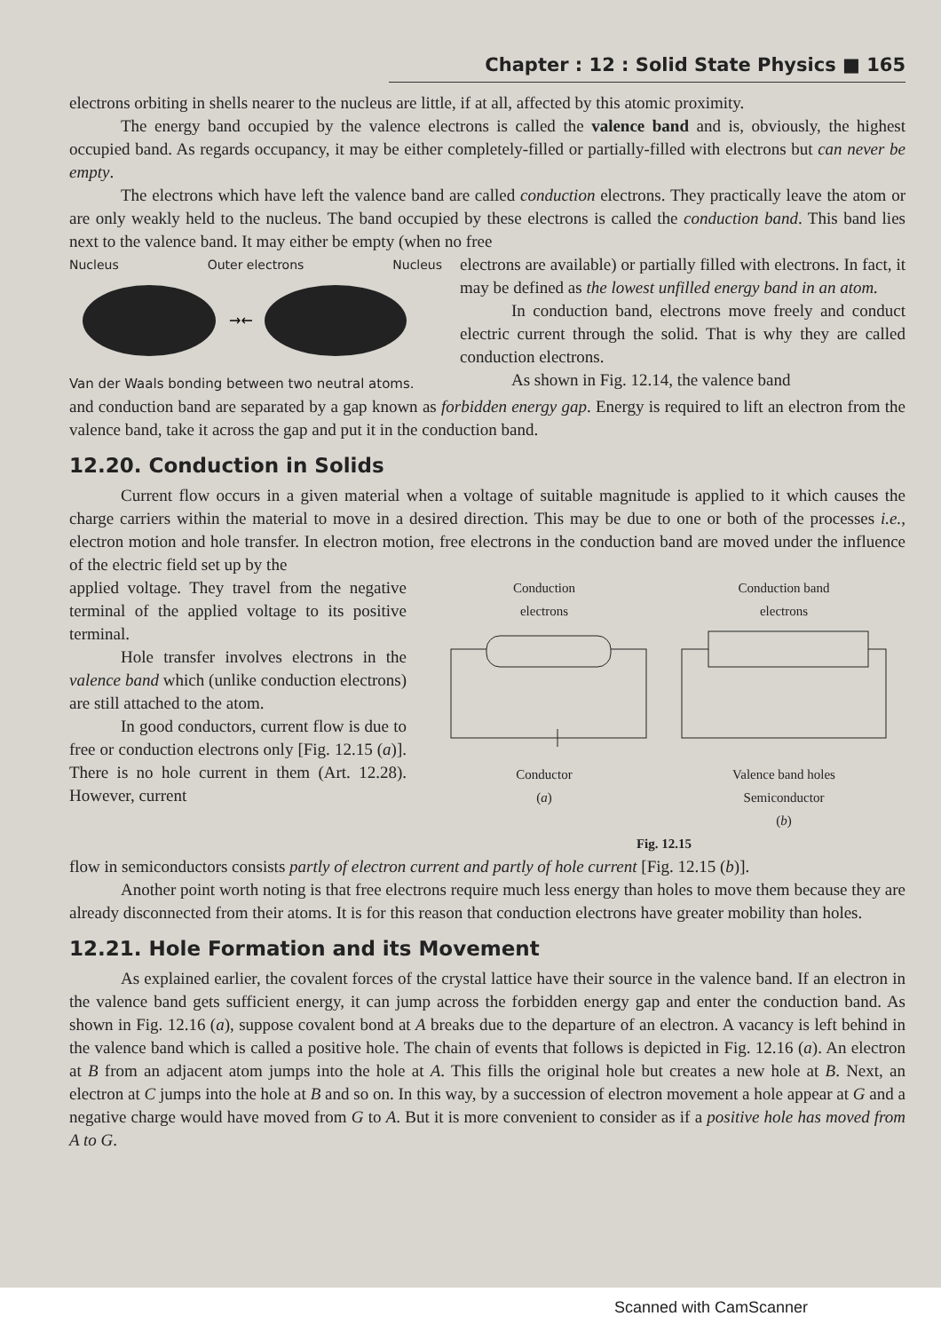Chapter : 12 : Solid State Physics ■ 165
electrons orbiting in shells nearer to the nucleus are little, if at all, affected by this atomic proximity.
The energy band occupied by the valence electrons is called the valence band and is, obviously, the highest occupied band. As regards occupancy, it may be either completely-filled or partially-filled with electrons but can never be empty.
The electrons which have left the valence band are called conduction electrons. They practically leave the atom or are only weakly held to the nucleus. The band occupied by these electrons is called the conduction band. This band lies next to the valence band. It may either be empty (when no free
Nucleus Outer electrons Nucleus
→←
Van der Waals bonding between two neutral atoms.
electrons are available) or partially filled with electrons. In fact, it may be defined as the lowest unfilled energy band in an atom.
In conduction band, electrons move freely and conduct electric current through the solid. That is why they are called conduction electrons.
As shown in Fig. 12.14, the valence band
and conduction band are separated by a gap known as forbidden energy gap. Energy is required to lift an electron from the valence band, take it across the gap and put it in the conduction band.
12.20. Conduction in Solids
Current flow occurs in a given material when a voltage of suitable magnitude is applied to it which causes the charge carriers within the material to move in a desired direction. This may be due to one or both of the processes i.e., electron motion and hole transfer. In electron motion, free electrons in the conduction band are moved under the influence of the electric field set up by the
applied voltage. They travel from the negative terminal of the applied voltage to its positive terminal.
Hole transfer involves electrons in the valence band which (unlike conduction electrons) are still attached to the atom.
In good conductors, current flow is due to free or conduction electrons only [Fig. 12.15 (a)]. There is no hole current in them (Art. 12.28). However, current
Conduction
electrons
Conductor
(a)
Conduction band
electrons
Valence band holes
Semiconductor
(b)
Fig. 12.15
flow in semiconductors consists partly of electron current and partly of hole current [Fig. 12.15 (b)].
Another point worth noting is that free electrons require much less energy than holes to move them because they are already disconnected from their atoms. It is for this reason that conduction electrons have greater mobility than holes.
12.21. Hole Formation and its Movement
As explained earlier, the covalent forces of the crystal lattice have their source in the valence band. If an electron in the valence band gets sufficient energy, it can jump across the forbidden energy gap and enter the conduction band. As shown in Fig. 12.16 (a), suppose covalent bond at A breaks due to the departure of an electron. A vacancy is left behind in the valence band which is called a positive hole. The chain of events that follows is depicted in Fig. 12.16 (a). An electron at B from an adjacent atom jumps into the hole at A. This fills the original hole but creates a new hole at B. Next, an electron at C jumps into the hole at B and so on. In this way, by a succession of electron movement a hole appear at G and a negative charge would have moved from G to A. But it is more convenient to consider as if a positive hole has moved from A to G.
Scanned with CamScanner